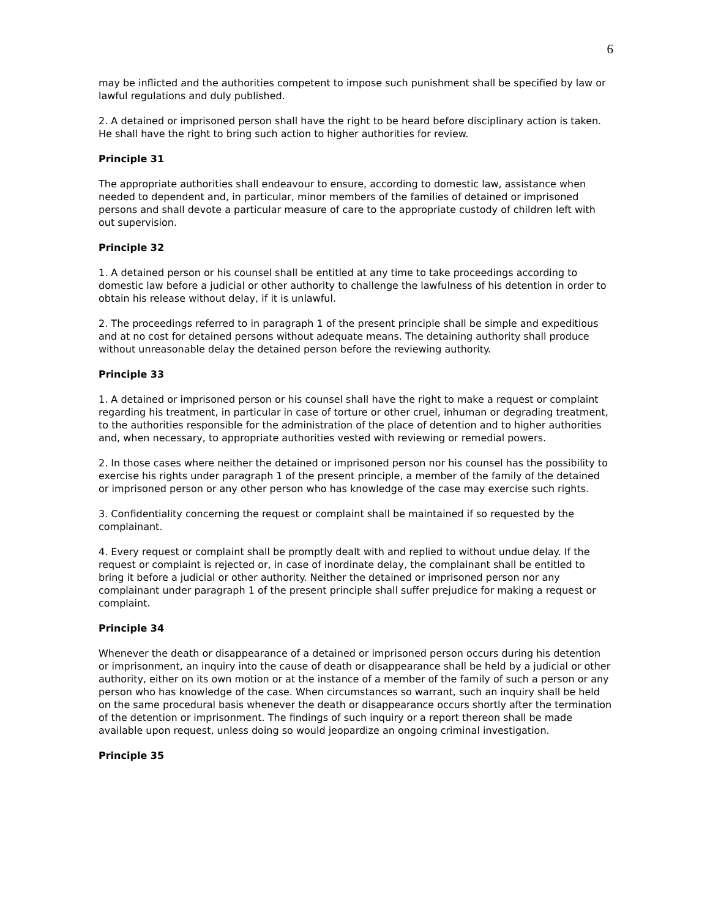6
may be inflicted and the authorities competent to impose such punishment shall be specified by law or lawful regulations and duly published.
2. A detained or imprisoned person shall have the right to be heard before disciplinary action is taken. He shall have the right to bring such action to higher authorities for review.
Principle 31
The appropriate authorities shall endeavour to ensure, according to domestic law, assistance when needed to dependent and, in particular, minor members of the families of detained or imprisoned persons and shall devote a particular measure of care to the appropriate custody of children left with out supervision.
Principle 32
1. A detained person or his counsel shall be entitled at any time to take proceedings according to domestic law before a judicial or other authority to challenge the lawfulness of his detention in order to obtain his release without delay, if it is unlawful.
2. The proceedings referred to in paragraph 1 of the present principle shall be simple and expeditious and at no cost for detained persons without adequate means. The detaining authority shall produce without unreasonable delay the detained person before the reviewing authority.
Principle 33
1. A detained or imprisoned person or his counsel shall have the right to make a request or complaint regarding his treatment, in particular in case of torture or other cruel, inhuman or degrading treatment, to the authorities responsible for the administration of the place of detention and to higher authorities and, when necessary, to appropriate authorities vested with reviewing or remedial powers.
2. In those cases where neither the detained or imprisoned person nor his counsel has the possibility to exercise his rights under paragraph 1 of the present principle, a member of the family of the detained or imprisoned person or any other person who has knowledge of the case may exercise such rights.
3. Confidentiality concerning the request or complaint shall be maintained if so requested by the complainant.
4. Every request or complaint shall be promptly dealt with and replied to without undue delay. If the request or complaint is rejected or, in case of inordinate delay, the complainant shall be entitled to bring it before a judicial or other authority. Neither the detained or imprisoned person nor any complainant under paragraph 1 of the present principle shall suffer prejudice for making a request or complaint.
Principle 34
Whenever the death or disappearance of a detained or imprisoned person occurs during his detention or imprisonment, an inquiry into the cause of death or disappearance shall be held by a judicial or other authority, either on its own motion or at the instance of a member of the family of such a person or any person who has knowledge of the case. When circumstances so warrant, such an inquiry shall be held on the same procedural basis whenever the death or disappearance occurs shortly after the termination of the detention or imprisonment. The findings of such inquiry or a report thereon shall be made available upon request, unless doing so would jeopardize an ongoing criminal investigation.
Principle 35